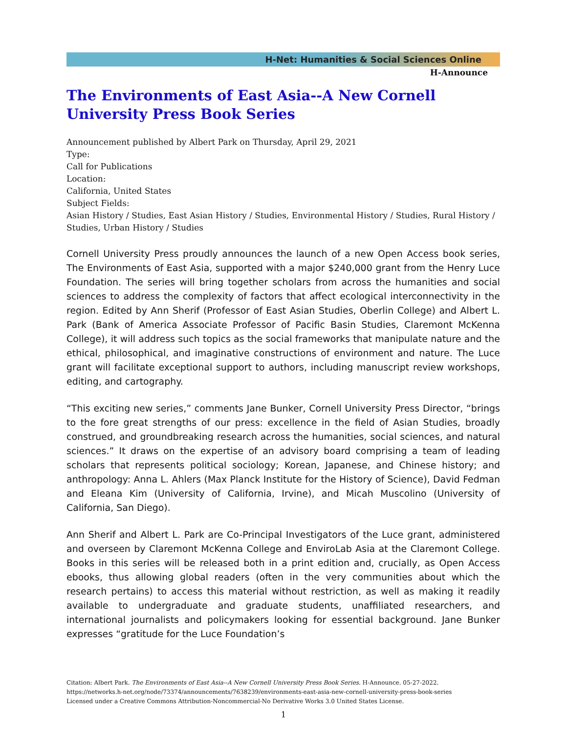H-Net: Humanities & Social Sciences Online
H-Announce
The Environments of East Asia--A New Cornell University Press Book Series
Announcement published by Albert Park on Thursday, April 29, 2021
Type:
Call for Publications
Location:
California, United States
Subject Fields:
Asian History / Studies, East Asian History / Studies, Environmental History / Studies, Rural History / Studies, Urban History / Studies
Cornell University Press proudly announces the launch of a new Open Access book series, The Environments of East Asia, supported with a major $240,000 grant from the Henry Luce Foundation. The series will bring together scholars from across the humanities and social sciences to address the complexity of factors that affect ecological interconnectivity in the region. Edited by Ann Sherif (Professor of East Asian Studies, Oberlin College) and Albert L. Park (Bank of America Associate Professor of Pacific Basin Studies, Claremont McKenna College), it will address such topics as the social frameworks that manipulate nature and the ethical, philosophical, and imaginative constructions of environment and nature. The Luce grant will facilitate exceptional support to authors, including manuscript review workshops, editing, and cartography.
“This exciting new series,” comments Jane Bunker, Cornell University Press Director, “brings to the fore great strengths of our press: excellence in the field of Asian Studies, broadly construed, and groundbreaking research across the humanities, social sciences, and natural sciences.” It draws on the expertise of an advisory board comprising a team of leading scholars that represents political sociology; Korean, Japanese, and Chinese history; and anthropology: Anna L. Ahlers (Max Planck Institute for the History of Science), David Fedman and Eleana Kim (University of California, Irvine), and Micah Muscolino (University of California, San Diego).
Ann Sherif and Albert L. Park are Co-Principal Investigators of the Luce grant, administered and overseen by Claremont McKenna College and EnviroLab Asia at the Claremont College. Books in this series will be released both in a print edition and, crucially, as Open Access ebooks, thus allowing global readers (often in the very communities about which the research pertains) to access this material without restriction, as well as making it readily available to undergraduate and graduate students, unaffiliated researchers, and international journalists and policymakers looking for essential background. Jane Bunker expresses “gratitude for the Luce Foundation’s
Citation: Albert Park. The Environments of East Asia--A New Cornell University Press Book Series. H-Announce. 05-27-2022.
https://networks.h-net.org/node/73374/announcements/7638239/environments-east-asia-new-cornell-university-press-book-series
Licensed under a Creative Commons Attribution-Noncommercial-No Derivative Works 3.0 United States License.
1